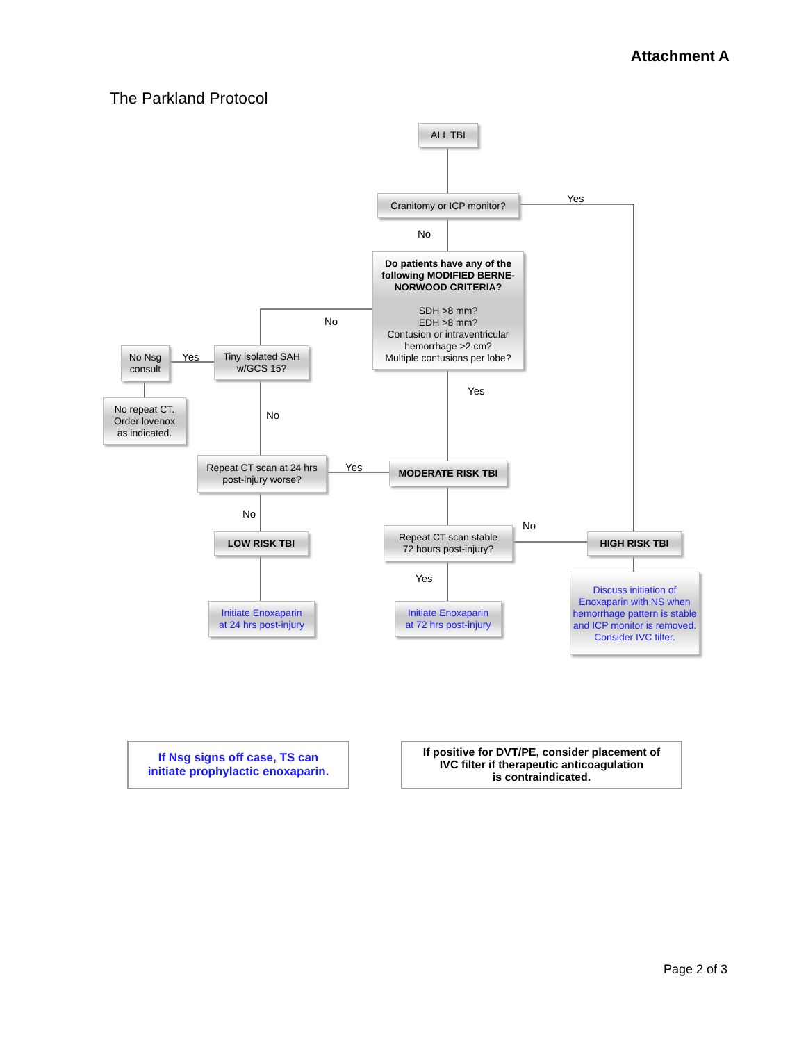Attachment A
The Parkland Protocol
ALL TBI
Cranitomy or ICP monitor?
Yes
No
Do patients have any of the following MODIFIED BERNE-NORWOOD CRITERIA?
SDH >8 mm?
EDH >8 mm?
Contusion or intraventricular hemorrhage >2 cm?
Multiple contusions per lobe?
No
No Nsg
consult
Yes
Tiny isolated SAH
w/GCS 15?
No repeat CT.
Order lovenox
as indicated.
Yes
No
Repeat CT scan at 24 hrs
post-injury worse?
Yes MODERATE RISK TBI
No
No
LOW RISK TBI
Repeat CT scan stable
72 hours post-injury?
HIGH RISK TBI
Yes
Discuss initiation of Enoxaparin with NS when hemorrhage pattern is stable and ICP monitor is removed. Consider IVC filter.
Initiate Enoxaparin
at 24 hrs post-injury
Initiate Enoxaparin
at 72 hrs post-injury
If Nsg signs off case, TS can
initiate prophylactic enoxaparin.
If positive for DVT/PE, consider placement of
IVC filter if therapeutic anticoagulation
is contraindicated.
Page 2 of 3